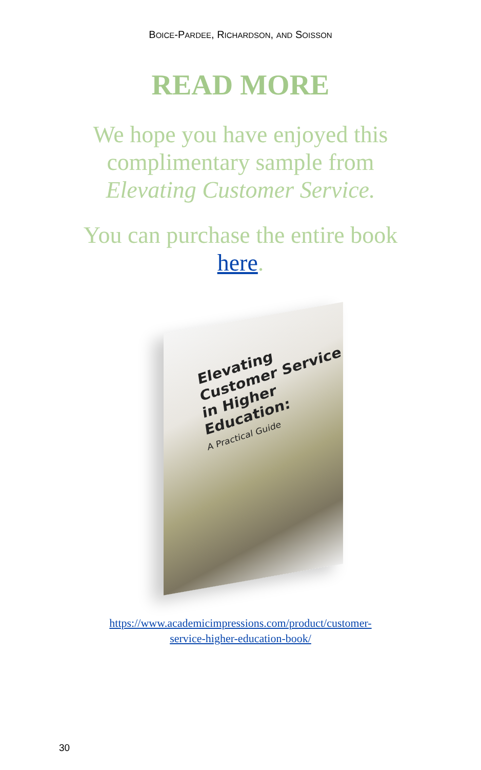BOICE-PARDEE, RICHARDSON, AND SOISSON
READ MORE
We hope you have enjoyed this
complimentary sample from
Elevating Customer Service.
You can purchase the entire book
here.
Elevating Customer Service in Higher Education:
A Practical Guide
https://www.academicimpressions.com/product/customer-
service-higher-education-book/
30